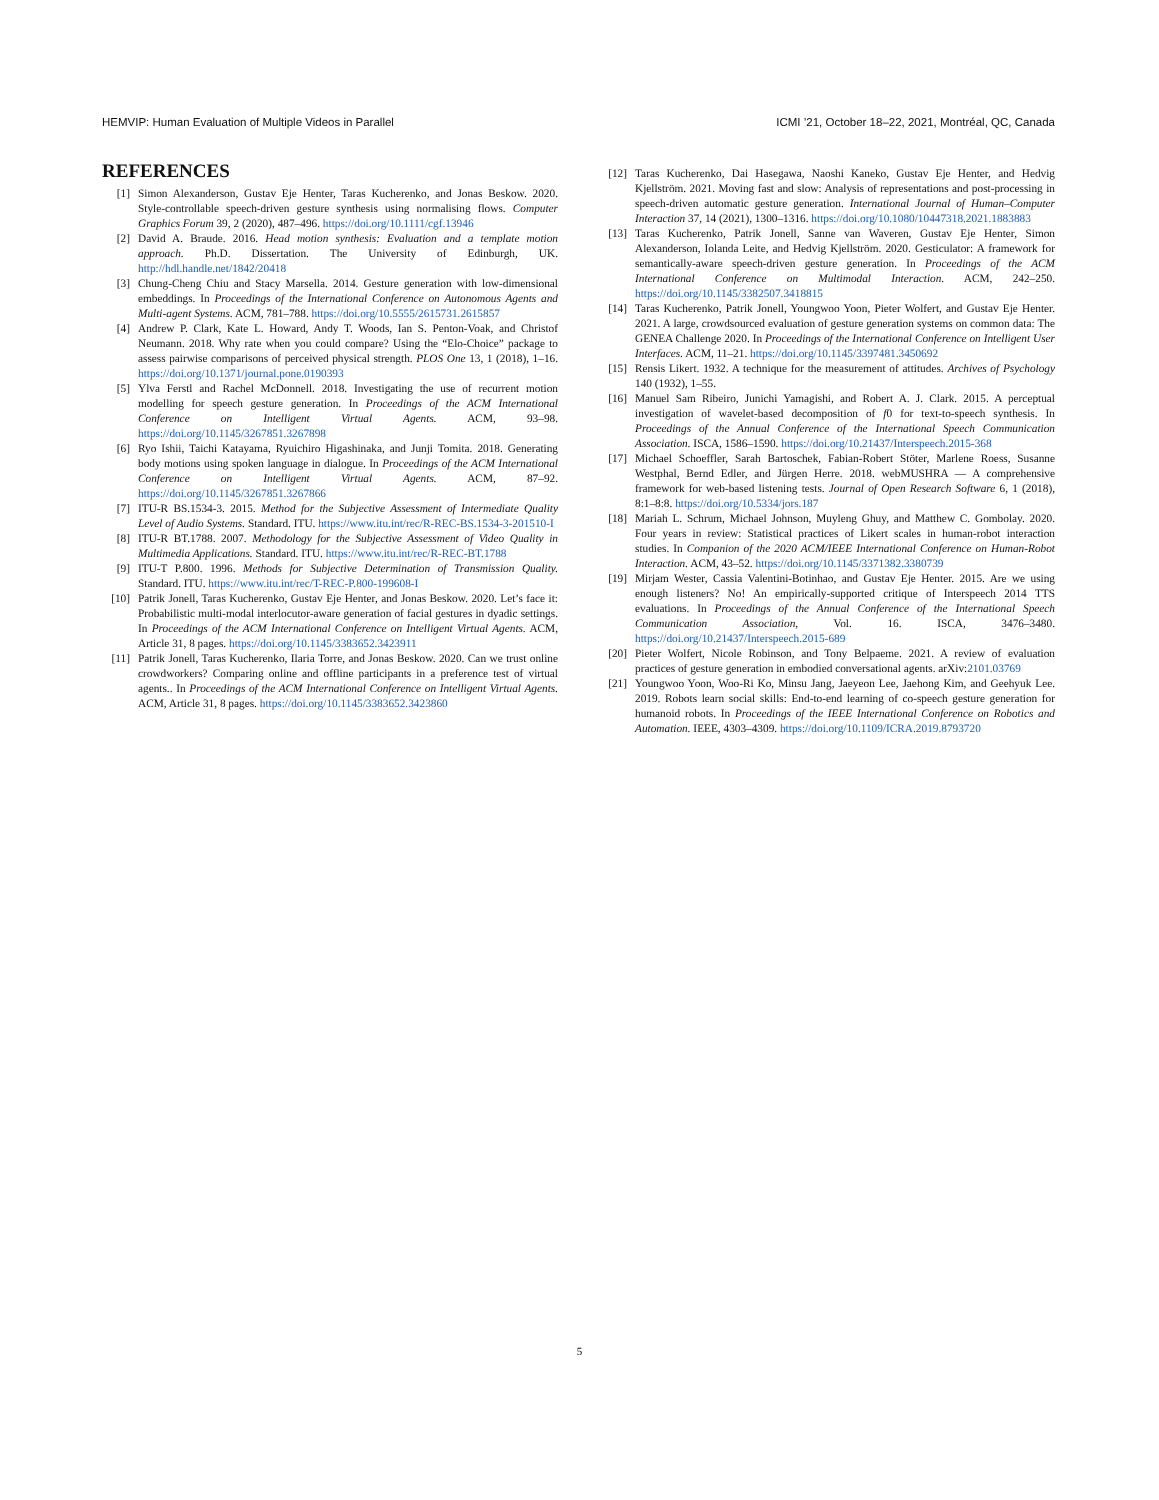HEMVIP: Human Evaluation of Multiple Videos in Parallel ICMI ’21, October 18–22, 2021, Montréal, QC, Canada
REFERENCES
[1] Simon Alexanderson, Gustav Eje Henter, Taras Kucherenko, and Jonas Beskow. 2020. Style-controllable speech-driven gesture synthesis using normalising flows. Computer Graphics Forum 39, 2 (2020), 487–496. https://doi.org/10.1111/cgf.13946
[2] David A. Braude. 2016. Head motion synthesis: Evaluation and a template motion approach. Ph.D. Dissertation. The University of Edinburgh, UK. http://hdl.handle.net/1842/20418
[3] Chung-Cheng Chiu and Stacy Marsella. 2014. Gesture generation with low-dimensional embeddings. In Proceedings of the International Conference on Autonomous Agents and Multi-agent Systems. ACM, 781–788. https://doi.org/10.5555/2615731.2615857
[4] Andrew P. Clark, Kate L. Howard, Andy T. Woods, Ian S. Penton-Voak, and Christof Neumann. 2018. Why rate when you could compare? Using the “Elo-Choice” package to assess pairwise comparisons of perceived physical strength. PLOS One 13, 1 (2018), 1–16. https://doi.org/10.1371/journal.pone.0190393
[5] Ylva Ferstl and Rachel McDonnell. 2018. Investigating the use of recurrent motion modelling for speech gesture generation. In Proceedings of the ACM International Conference on Intelligent Virtual Agents. ACM, 93–98. https://doi.org/10.1145/3267851.3267898
[6] Ryo Ishii, Taichi Katayama, Ryuichiro Higashinaka, and Junji Tomita. 2018. Generating body motions using spoken language in dialogue. In Proceedings of the ACM International Conference on Intelligent Virtual Agents. ACM, 87–92. https://doi.org/10.1145/3267851.3267866
[7] ITU-R BS.1534-3. 2015. Method for the Subjective Assessment of Intermediate Quality Level of Audio Systems. Standard. ITU. https://www.itu.int/rec/R-REC-BS.1534-3-201510-I
[8] ITU-R BT.1788. 2007. Methodology for the Subjective Assessment of Video Quality in Multimedia Applications. Standard. ITU. https://www.itu.int/rec/R-REC-BT.1788
[9] ITU-T P.800. 1996. Methods for Subjective Determination of Transmission Quality. Standard. ITU. https://www.itu.int/rec/T-REC-P.800-199608-I
[10] Patrik Jonell, Taras Kucherenko, Gustav Eje Henter, and Jonas Beskow. 2020. Let’s face it: Probabilistic multi-modal interlocutor-aware generation of facial gestures in dyadic settings. In Proceedings of the ACM International Conference on Intelligent Virtual Agents. ACM, Article 31, 8 pages. https://doi.org/10.1145/3383652.3423911
[11] Patrik Jonell, Taras Kucherenko, Ilaria Torre, and Jonas Beskow. 2020. Can we trust online crowdworkers? Comparing online and offline participants in a preference test of virtual agents.. In Proceedings of the ACM International Conference on Intelligent Virtual Agents. ACM, Article 31, 8 pages. https://doi.org/10.1145/3383652.3423860
[12] Taras Kucherenko, Dai Hasegawa, Naoshi Kaneko, Gustav Eje Henter, and Hedvig Kjellström. 2021. Moving fast and slow: Analysis of representations and post-processing in speech-driven automatic gesture generation. International Journal of Human–Computer Interaction 37, 14 (2021), 1300–1316. https://doi.org/10.1080/10447318.2021.1883883
[13] Taras Kucherenko, Patrik Jonell, Sanne van Waveren, Gustav Eje Henter, Simon Alexanderson, Iolanda Leite, and Hedvig Kjellström. 2020. Gesticulator: A framework for semantically-aware speech-driven gesture generation. In Proceedings of the ACM International Conference on Multimodal Interaction. ACM, 242–250. https://doi.org/10.1145/3382507.3418815
[14] Taras Kucherenko, Patrik Jonell, Youngwoo Yoon, Pieter Wolfert, and Gustav Eje Henter. 2021. A large, crowdsourced evaluation of gesture generation systems on common data: The GENEA Challenge 2020. In Proceedings of the International Conference on Intelligent User Interfaces. ACM, 11–21. https://doi.org/10.1145/3397481.3450692
[15] Rensis Likert. 1932. A technique for the measurement of attitudes. Archives of Psychology 140 (1932), 1–55.
[16] Manuel Sam Ribeiro, Junichi Yamagishi, and Robert A. J. Clark. 2015. A perceptual investigation of wavelet-based decomposition of f0 for text-to-speech synthesis. In Proceedings of the Annual Conference of the International Speech Communication Association. ISCA, 1586–1590. https://doi.org/10.21437/Interspeech.2015-368
[17] Michael Schoeffler, Sarah Bartoschek, Fabian-Robert Stöter, Marlene Roess, Susanne Westphal, Bernd Edler, and Jürgen Herre. 2018. webMUSHRA — A comprehensive framework for web-based listening tests. Journal of Open Research Software 6, 1 (2018), 8:1–8:8. https://doi.org/10.5334/jors.187
[18] Mariah L. Schrum, Michael Johnson, Muyleng Ghuy, and Matthew C. Gombolay. 2020. Four years in review: Statistical practices of Likert scales in human-robot interaction studies. In Companion of the 2020 ACM/IEEE International Conference on Human-Robot Interaction. ACM, 43–52. https://doi.org/10.1145/3371382.3380739
[19] Mirjam Wester, Cassia Valentini-Botinhao, and Gustav Eje Henter. 2015. Are we using enough listeners? No! An empirically-supported critique of Interspeech 2014 TTS evaluations. In Proceedings of the Annual Conference of the International Speech Communication Association, Vol. 16. ISCA, 3476–3480. https://doi.org/10.21437/Interspeech.2015-689
[20] Pieter Wolfert, Nicole Robinson, and Tony Belpaeme. 2021. A review of evaluation practices of gesture generation in embodied conversational agents. arXiv:2101.03769
[21] Youngwoo Yoon, Woo-Ri Ko, Minsu Jang, Jaeyeon Lee, Jaehong Kim, and Geehyuk Lee. 2019. Robots learn social skills: End-to-end learning of co-speech gesture generation for humanoid robots. In Proceedings of the IEEE International Conference on Robotics and Automation. IEEE, 4303–4309. https://doi.org/10.1109/ICRA.2019.8793720
5